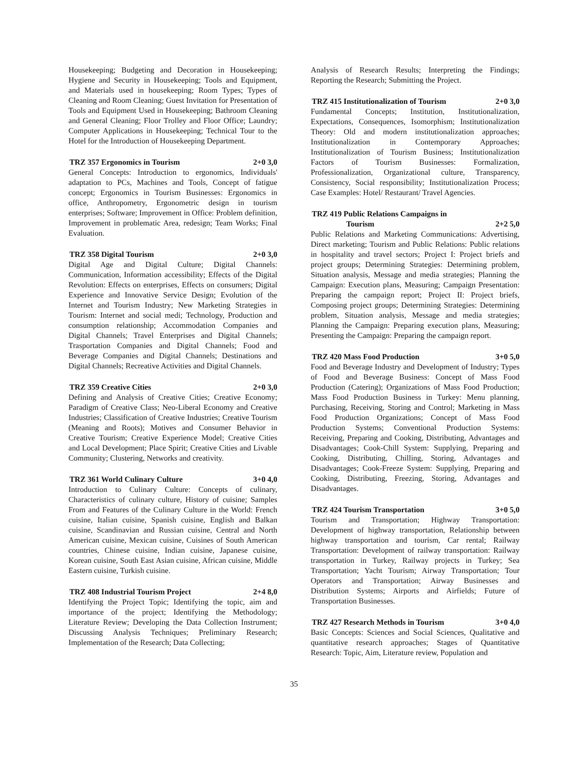Housekeeping; Budgeting and Decoration in Housekeeping; Hygiene and Security in Housekeeping; Tools and Equipment, and Materials used in housekeeping; Room Types; Types of Cleaning and Room Cleaning; Guest Invitation for Presentation of Tools and Equipment Used in Housekeeping; Bathroom Cleaning and General Cleaning; Floor Trolley and Floor Office; Laundry; Computer Applications in Housekeeping; Technical Tour to the Hotel for the Introduction of Housekeeping Department.
TRZ 357 Ergonomics in Tourism 2+0 3,0
General Concepts: Introduction to ergonomics, Individuals' adaptation to PCs, Machines and Tools, Concept of fatigue concept; Ergonomics in Tourism Businesses: Ergonomics in office, Anthropometry, Ergonometric design in tourism enterprises; Software; Improvement in Office: Problem definition, Improvement in problematic Area, redesign; Team Works; Final Evaluation.
TRZ 358 Digital Tourism 2+0 3,0
Digital Age and Digital Culture; Digital Channels: Communication, Information accessibility; Effects of the Digital Revolution: Effects on enterprises, Effects on consumers; Digital Experience and Innovative Service Design; Evolution of the Internet and Tourism Industry; New Marketing Strategies in Tourism: Internet and social medi; Technology, Production and consumption relationship; Accommodation Companies and Digital Channels; Travel Enterprises and Digital Channels; Trasportation Companies and Digital Channels; Food and Beverage Companies and Digital Channels; Destinations and Digital Channels; Recreative Activities and Digital Channels.
TRZ 359 Creative Cities 2+0 3,0
Defining and Analysis of Creative Cities; Creative Economy; Paradigm of Creative Class; Neo-Liberal Economy and Creative Industries; Classification of Creative Industries; Creative Tourism (Meaning and Roots); Motives and Consumer Behavior in Creative Tourism; Creative Experience Model; Creative Cities and Local Development; Place Spirit; Creative Cities and Livable Community; Clustering, Networks and creativity.
TRZ 361 World Culinary Culture 3+0 4,0
Introduction to Culinary Culture: Concepts of culinary, Characteristics of culinary culture, History of cuisine; Samples From and Features of the Culinary Culture in the World: French cuisine, Italian cuisine, Spanish cuisine, English and Balkan cuisine, Scandinavian and Russian cuisine, Central and North American cuisine, Mexican cuisine, Cuisines of South American countries, Chinese cuisine, Indian cuisine, Japanese cuisine, Korean cuisine, South East Asian cuisine, African cuisine, Middle Eastern cuisine, Turkish cuisine.
TRZ 408 Industrial Tourism Project 2+4 8,0
Identifying the Project Topic; Identifying the topic, aim and importance of the project; Identifying the Methodology; Literature Review; Developing the Data Collection Instrument; Discussing Analysis Techniques; Preliminary Research; Implementation of the Research; Data Collecting;
Analysis of Research Results; Interpreting the Findings; Reporting the Research; Submitting the Project.
TRZ 415 Institutionalization of Tourism 2+0 3,0
Fundamental Concepts; Institution, Institutionalization, Expectations, Consequences, Isomorphism; Institutionalization Theory: Old and modern institutionalization approaches; Institutionalization in Contemporary Approaches; Institutionalization of Tourism Business; Institutionalization Factors of Tourism Businesses: Formalization, Professionalization, Organizational culture, Transparency, Consistency, Social responsibility; Institutionalization Process; Case Examples: Hotel/ Restaurant/ Travel Agencies.
TRZ 419 Public Relations Campaigns in
Tourism 2+2 5,0
Public Relations and Marketing Communications: Advertising, Direct marketing; Tourism and Public Relations: Public relations in hospitality and travel sectors; Project I: Project briefs and project groups; Determining Strategies: Determining problem, Situation analysis, Message and media strategies; Planning the Campaign: Execution plans, Measuring; Campaign Presentation: Preparing the campaign report; Project II: Project briefs, Composing project groups; Determining Strategies: Determining problem, Situation analysis, Message and media strategies; Planning the Campaign: Preparing execution plans, Measuring; Presenting the Campaign: Preparing the campaign report.
TRZ 420 Mass Food Production 3+0 5,0
Food and Beverage Industry and Development of Industry; Types of Food and Beverage Business: Concept of Mass Food Production (Catering); Organizations of Mass Food Production; Mass Food Production Business in Turkey: Menu planning, Purchasing, Receiving, Storing and Control; Marketing in Mass Food Production Organizations; Concept of Mass Food Production Systems; Conventional Production Systems: Receiving, Preparing and Cooking, Distributing, Advantages and Disadvantages; Cook-Chill System: Supplying, Preparing and Cooking, Distributing, Chilling, Storing, Advantages and Disadvantages; Cook-Freeze System: Supplying, Preparing and Cooking, Distributing, Freezing, Storing, Advantages and Disadvantages.
TRZ 424 Tourism Transportation 3+0 5,0
Tourism and Transportation; Highway Transportation: Development of highway transportation, Relationship between highway transportation and tourism, Car rental; Railway Transportation: Development of railway transportation: Railway transportation in Turkey, Railway projects in Turkey; Sea Transportation; Yacht Tourism; Airway Transportation; Tour Operators and Transportation; Airway Businesses and Distribution Systems; Airports and Airfields; Future of Transportation Businesses.
TRZ 427 Research Methods in Tourism 3+0 4,0
Basic Concepts: Sciences and Social Sciences, Qualitative and quantitative research approaches; Stages of Quantitative Research: Topic, Aim, Literature review, Population and
35